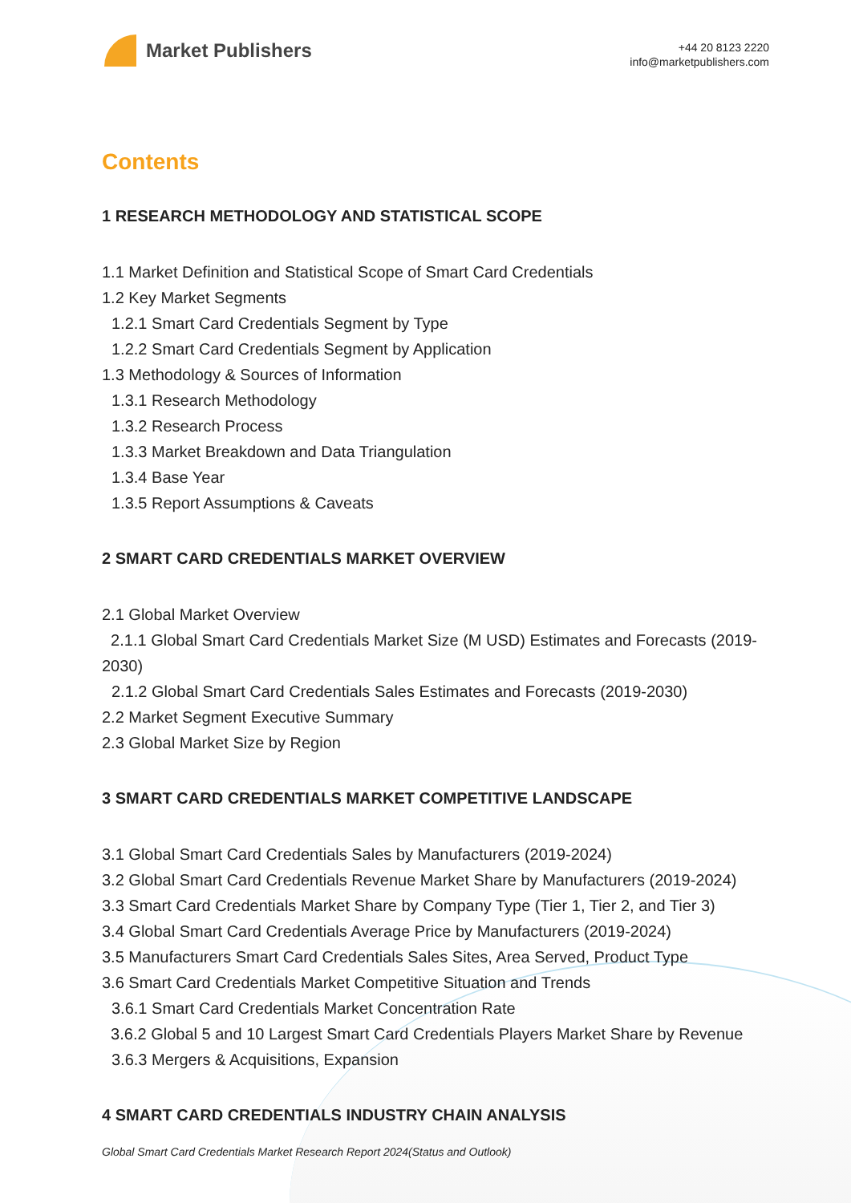Market Publishers
+44 20 8123 2220
info@marketpublishers.com
Contents
1 RESEARCH METHODOLOGY AND STATISTICAL SCOPE
1.1 Market Definition and Statistical Scope of Smart Card Credentials
1.2 Key Market Segments
1.2.1 Smart Card Credentials Segment by Type
1.2.2 Smart Card Credentials Segment by Application
1.3 Methodology & Sources of Information
1.3.1 Research Methodology
1.3.2 Research Process
1.3.3 Market Breakdown and Data Triangulation
1.3.4 Base Year
1.3.5 Report Assumptions & Caveats
2 SMART CARD CREDENTIALS MARKET OVERVIEW
2.1 Global Market Overview
2.1.1 Global Smart Card Credentials Market Size (M USD) Estimates and Forecasts (2019-2030)
2.1.2 Global Smart Card Credentials Sales Estimates and Forecasts (2019-2030)
2.2 Market Segment Executive Summary
2.3 Global Market Size by Region
3 SMART CARD CREDENTIALS MARKET COMPETITIVE LANDSCAPE
3.1 Global Smart Card Credentials Sales by Manufacturers (2019-2024)
3.2 Global Smart Card Credentials Revenue Market Share by Manufacturers (2019-2024)
3.3 Smart Card Credentials Market Share by Company Type (Tier 1, Tier 2, and Tier 3)
3.4 Global Smart Card Credentials Average Price by Manufacturers (2019-2024)
3.5 Manufacturers Smart Card Credentials Sales Sites, Area Served, Product Type
3.6 Smart Card Credentials Market Competitive Situation and Trends
3.6.1 Smart Card Credentials Market Concentration Rate
3.6.2 Global 5 and 10 Largest Smart Card Credentials Players Market Share by Revenue
3.6.3 Mergers & Acquisitions, Expansion
4 SMART CARD CREDENTIALS INDUSTRY CHAIN ANALYSIS
Global Smart Card Credentials Market Research Report 2024(Status and Outlook)